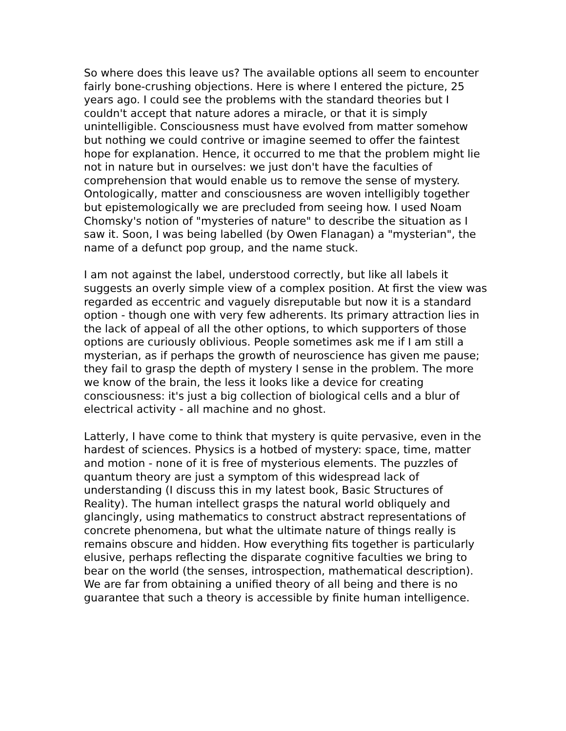So where does this leave us? The available options all seem to encounter fairly bone-crushing objections. Here is where I entered the picture, 25 years ago. I could see the problems with the standard theories but I couldn't accept that nature adores a miracle, or that it is simply unintelligible. Consciousness must have evolved from matter somehow but nothing we could contrive or imagine seemed to offer the faintest hope for explanation. Hence, it occurred to me that the problem might lie not in nature but in ourselves: we just don't have the faculties of comprehension that would enable us to remove the sense of mystery. Ontologically, matter and consciousness are woven intelligibly together but epistemologically we are precluded from seeing how. I used Noam Chomsky's notion of "mysteries of nature" to describe the situation as I saw it. Soon, I was being labelled (by Owen Flanagan) a "mysterian", the name of a defunct pop group, and the name stuck.
I am not against the label, understood correctly, but like all labels it suggests an overly simple view of a complex position. At first the view was regarded as eccentric and vaguely disreputable but now it is a standard option - though one with very few adherents. Its primary attraction lies in the lack of appeal of all the other options, to which supporters of those options are curiously oblivious. People sometimes ask me if I am still a mysterian, as if perhaps the growth of neuroscience has given me pause; they fail to grasp the depth of mystery I sense in the problem. The more we know of the brain, the less it looks like a device for creating consciousness: it's just a big collection of biological cells and a blur of electrical activity - all machine and no ghost.
Latterly, I have come to think that mystery is quite pervasive, even in the hardest of sciences. Physics is a hotbed of mystery: space, time, matter and motion - none of it is free of mysterious elements. The puzzles of quantum theory are just a symptom of this widespread lack of understanding (I discuss this in my latest book, Basic Structures of Reality). The human intellect grasps the natural world obliquely and glancingly, using mathematics to construct abstract representations of concrete phenomena, but what the ultimate nature of things really is remains obscure and hidden. How everything fits together is particularly elusive, perhaps reflecting the disparate cognitive faculties we bring to bear on the world (the senses, introspection, mathematical description). We are far from obtaining a unified theory of all being and there is no guarantee that such a theory is accessible by finite human intelligence.